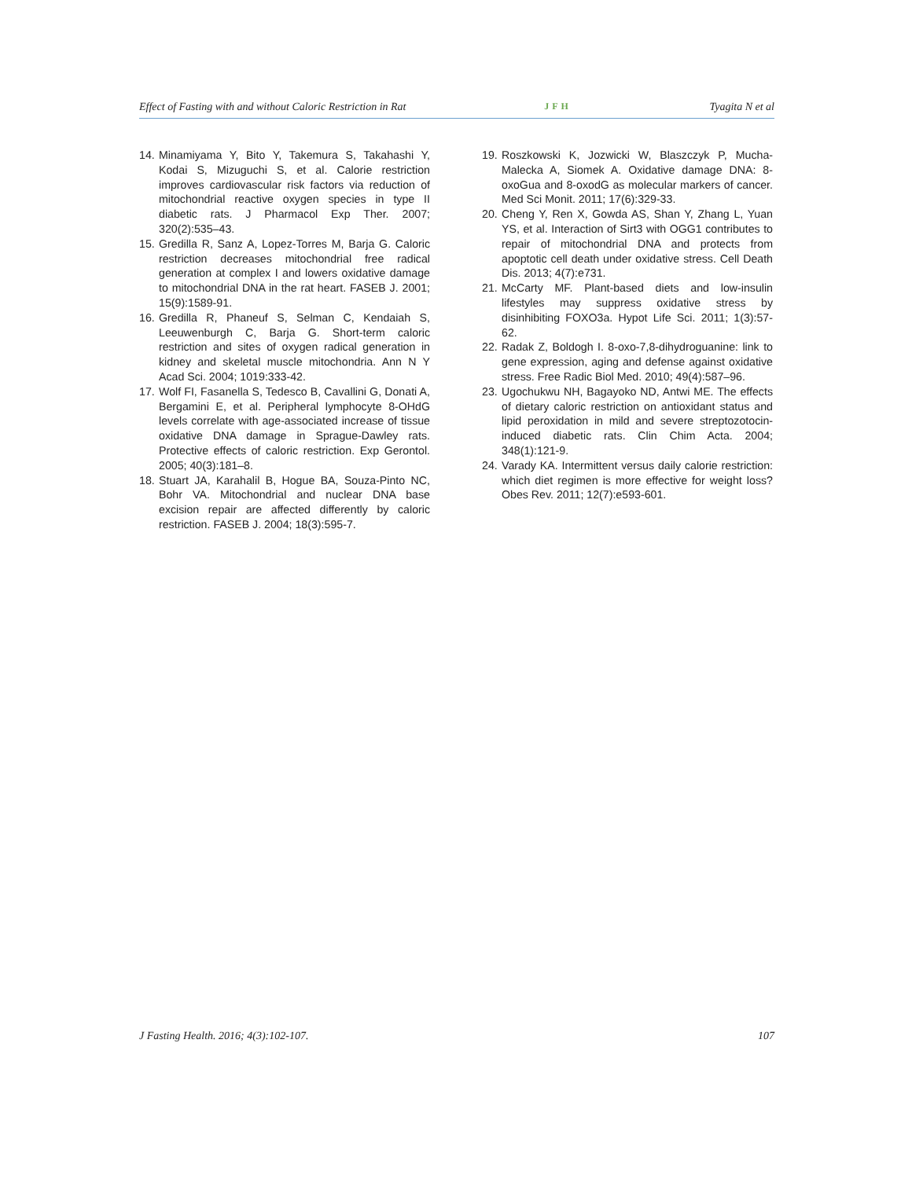Effect of Fasting with and without Caloric Restriction in Rat JFH Tyagita N et al
14. Minamiyama Y, Bito Y, Takemura S, Takahashi Y, Kodai S, Mizuguchi S, et al. Calorie restriction improves cardiovascular risk factors via reduction of mitochondrial reactive oxygen species in type II diabetic rats. J Pharmacol Exp Ther. 2007; 320(2):535–43.
15. Gredilla R, Sanz A, Lopez-Torres M, Barja G. Caloric restriction decreases mitochondrial free radical generation at complex I and lowers oxidative damage to mitochondrial DNA in the rat heart. FASEB J. 2001; 15(9):1589-91.
16. Gredilla R, Phaneuf S, Selman C, Kendaiah S, Leeuwenburgh C, Barja G. Short-term caloric restriction and sites of oxygen radical generation in kidney and skeletal muscle mitochondria. Ann N Y Acad Sci. 2004; 1019:333-42.
17. Wolf FI, Fasanella S, Tedesco B, Cavallini G, Donati A, Bergamini E, et al. Peripheral lymphocyte 8-OHdG levels correlate with age-associated increase of tissue oxidative DNA damage in Sprague-Dawley rats. Protective effects of caloric restriction. Exp Gerontol. 2005; 40(3):181–8.
18. Stuart JA, Karahalil B, Hogue BA, Souza-Pinto NC, Bohr VA. Mitochondrial and nuclear DNA base excision repair are affected differently by caloric restriction. FASEB J. 2004; 18(3):595-7.
19. Roszkowski K, Jozwicki W, Blaszczyk P, Mucha-Malecka A, Siomek A. Oxidative damage DNA: 8-oxoGua and 8-oxodG as molecular markers of cancer. Med Sci Monit. 2011; 17(6):329-33.
20. Cheng Y, Ren X, Gowda AS, Shan Y, Zhang L, Yuan YS, et al. Interaction of Sirt3 with OGG1 contributes to repair of mitochondrial DNA and protects from apoptotic cell death under oxidative stress. Cell Death Dis. 2013; 4(7):e731.
21. McCarty MF. Plant-based diets and low-insulin lifestyles may suppress oxidative stress by disinhibiting FOXO3a. Hypot Life Sci. 2011; 1(3):57-62.
22. Radak Z, Boldogh I. 8-oxo-7,8-dihydroguanine: link to gene expression, aging and defense against oxidative stress. Free Radic Biol Med. 2010; 49(4):587–96.
23. Ugochukwu NH, Bagayoko ND, Antwi ME. The effects of dietary caloric restriction on antioxidant status and lipid peroxidation in mild and severe streptozotocin-induced diabetic rats. Clin Chim Acta. 2004; 348(1):121-9.
24. Varady KA. Intermittent versus daily calorie restriction: which diet regimen is more effective for weight loss? Obes Rev. 2011; 12(7):e593-601.
J Fasting Health. 2016; 4(3):102-107. 107